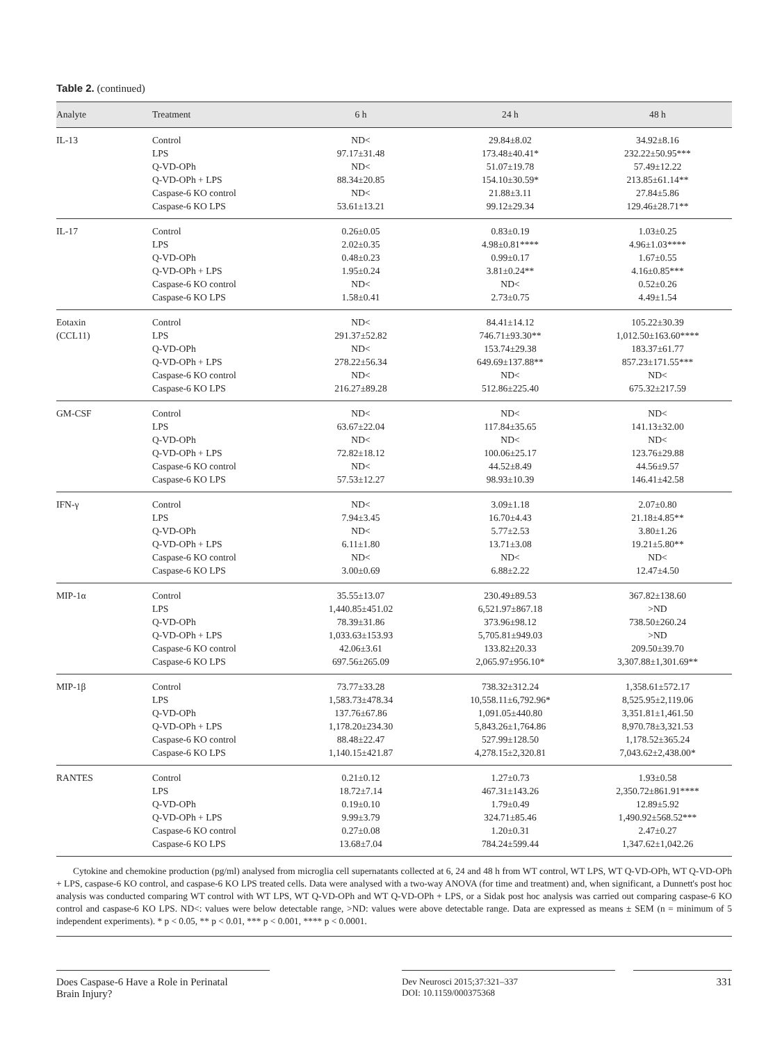Table 2. (continued)
| Analyte | Treatment | 6 h | 24 h | 48 h |
| --- | --- | --- | --- | --- |
| IL-13 | Control | ND< | 29.84±8.02 | 34.92±8.16 |
| | LPS | 97.17±31.48 | 173.48±40.41* | 232.22±50.95*** |
| | Q-VD-OPh | ND< | 51.07±19.78 | 57.49±12.22 |
| | Q-VD-OPh + LPS | 88.34±20.85 | 154.10±30.59* | 213.85±61.14** |
| | Caspase-6 KO control | ND< | 21.88±3.11 | 27.84±5.86 |
| | Caspase-6 KO LPS | 53.61±13.21 | 99.12±29.34 | 129.46±28.71** |
| IL-17 | Control | 0.26±0.05 | 0.83±0.19 | 1.03±0.25 |
| | LPS | 2.02±0.35 | 4.98±0.81**** | 4.96±1.03**** |
| | Q-VD-OPh | 0.48±0.23 | 0.99±0.17 | 1.67±0.55 |
| | Q-VD-OPh + LPS | 1.95±0.24 | 3.81±0.24** | 4.16±0.85*** |
| | Caspase-6 KO control | ND< | ND< | 0.52±0.26 |
| | Caspase-6 KO LPS | 1.58±0.41 | 2.73±0.75 | 4.49±1.54 |
| Eotaxin | Control | ND< | 84.41±14.12 | 105.22±30.39 |
| (CCL11) | LPS | 291.37±52.82 | 746.71±93.30** | 1,012.50±163.60**** |
| | Q-VD-OPh | ND< | 153.74±29.38 | 183.37±61.77 |
| | Q-VD-OPh + LPS | 278.22±56.34 | 649.69±137.88** | 857.23±171.55*** |
| | Caspase-6 KO control | ND< | ND< | ND< |
| | Caspase-6 KO LPS | 216.27±89.28 | 512.86±225.40 | 675.32±217.59 |
| GM-CSF | Control | ND< | ND< | ND< |
| | LPS | 63.67±22.04 | 117.84±35.65 | 141.13±32.00 |
| | Q-VD-OPh | ND< | ND< | ND< |
| | Q-VD-OPh + LPS | 72.82±18.12 | 100.06±25.17 | 123.76±29.88 |
| | Caspase-6 KO control | ND< | 44.52±8.49 | 44.56±9.57 |
| | Caspase-6 KO LPS | 57.53±12.27 | 98.93±10.39 | 146.41±42.58 |
| IFN-γ | Control | ND< | 3.09±1.18 | 2.07±0.80 |
| | LPS | 7.94±3.45 | 16.70±4.43 | 21.18±4.85** |
| | Q-VD-OPh | ND< | 5.77±2.53 | 3.80±1.26 |
| | Q-VD-OPh + LPS | 6.11±1.80 | 13.71±3.08 | 19.21±5.80** |
| | Caspase-6 KO control | ND< | ND< | ND< |
| | Caspase-6 KO LPS | 3.00±0.69 | 6.88±2.22 | 12.47±4.50 |
| MIP-1α | Control | 35.55±13.07 | 230.49±89.53 | 367.82±138.60 |
| | LPS | 1,440.85±451.02 | 6,521.97±867.18 | >ND |
| | Q-VD-OPh | 78.39±31.86 | 373.96±98.12 | 738.50±260.24 |
| | Q-VD-OPh + LPS | 1,033.63±153.93 | 5,705.81±949.03 | >ND |
| | Caspase-6 KO control | 42.06±3.61 | 133.82±20.33 | 209.50±39.70 |
| | Caspase-6 KO LPS | 697.56±265.09 | 2,065.97±956.10* | 3,307.88±1,301.69** |
| MIP-1β | Control | 73.77±33.28 | 738.32±312.24 | 1,358.61±572.17 |
| | LPS | 1,583.73±478.34 | 10,558.11±6,792.96* | 8,525.95±2,119.06 |
| | Q-VD-OPh | 137.76±67.86 | 1,091.05±440.80 | 3,351.81±1,461.50 |
| | Q-VD-OPh + LPS | 1,178.20±234.30 | 5,843.26±1,764.86 | 8,970.78±3,321.53 |
| | Caspase-6 KO control | 88.48±22.47 | 527.99±128.50 | 1,178.52±365.24 |
| | Caspase-6 KO LPS | 1,140.15±421.87 | 4,278.15±2,320.81 | 7,043.62±2,438.00* |
| RANTES | Control | 0.21±0.12 | 1.27±0.73 | 1.93±0.58 |
| | LPS | 18.72±7.14 | 467.31±143.26 | 2,350.72±861.91**** |
| | Q-VD-OPh | 0.19±0.10 | 1.79±0.49 | 12.89±5.92 |
| | Q-VD-OPh + LPS | 9.99±3.79 | 324.71±85.46 | 1,490.92±568.52*** |
| | Caspase-6 KO control | 0.27±0.08 | 1.20±0.31 | 2.47±0.27 |
| | Caspase-6 KO LPS | 13.68±7.04 | 784.24±599.44 | 1,347.62±1,042.26 |
Cytokine and chemokine production (pg/ml) analysed from microglia cell supernatants collected at 6, 24 and 48 h from WT control, WT LPS, WT Q-VD-OPh, WT Q-VD-OPh + LPS, caspase-6 KO control, and caspase-6 KO LPS treated cells. Data were analysed with a two-way ANOVA (for time and treatment) and, when significant, a Dunnett's post hoc analysis was conducted comparing WT control with WT LPS, WT Q-VD-OPh and WT Q-VD-OPh + LPS, or a Sidak post hoc analysis was carried out comparing caspase-6 KO control and caspase-6 KO LPS. ND<: values were below detectable range, >ND: values were above detectable range. Data are expressed as means ± SEM (n = minimum of 5 independent experiments). * p < 0.05, ** p < 0.01, *** p < 0.001, **** p < 0.0001.
Does Caspase-6 Have a Role in Perinatal
Brain Injury?
Dev Neurosci 2015;37:321–337
DOI: 10.1159/000375368
331